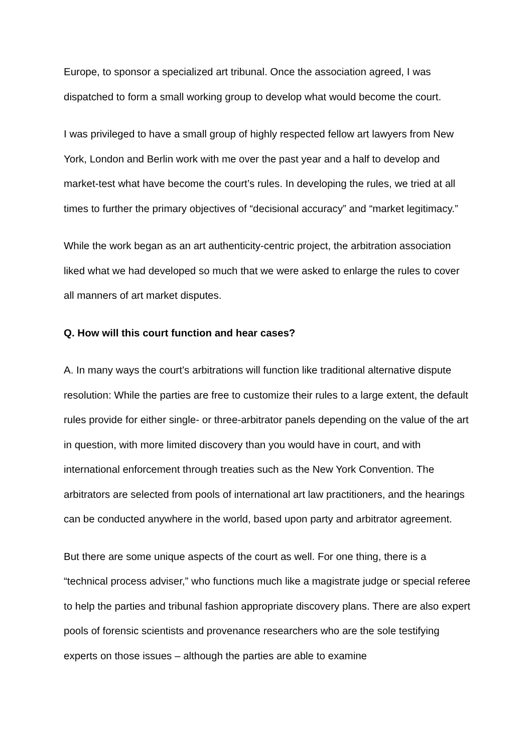Europe, to sponsor a specialized art tribunal. Once the association agreed, I was dispatched to form a small working group to develop what would become the court.
I was privileged to have a small group of highly respected fellow art lawyers from New York, London and Berlin work with me over the past year and a half to develop and market-test what have become the court’s rules. In developing the rules, we tried at all times to further the primary objectives of “decisional accuracy” and “market legitimacy.”
While the work began as an art authenticity-centric project, the arbitration association liked what we had developed so much that we were asked to enlarge the rules to cover all manners of art market disputes.
Q. How will this court function and hear cases?
A. In many ways the court’s arbitrations will function like traditional alternative dispute resolution: While the parties are free to customize their rules to a large extent, the default rules provide for either single- or three-arbitrator panels depending on the value of the art in question, with more limited discovery than you would have in court, and with international enforcement through treaties such as the New York Convention. The arbitrators are selected from pools of international art law practitioners, and the hearings can be conducted anywhere in the world, based upon party and arbitrator agreement.
But there are some unique aspects of the court as well. For one thing, there is a “technical process adviser,” who functions much like a magistrate judge or special referee to help the parties and tribunal fashion appropriate discovery plans. There are also expert pools of forensic scientists and provenance researchers who are the sole testifying experts on those issues – although the parties are able to examine